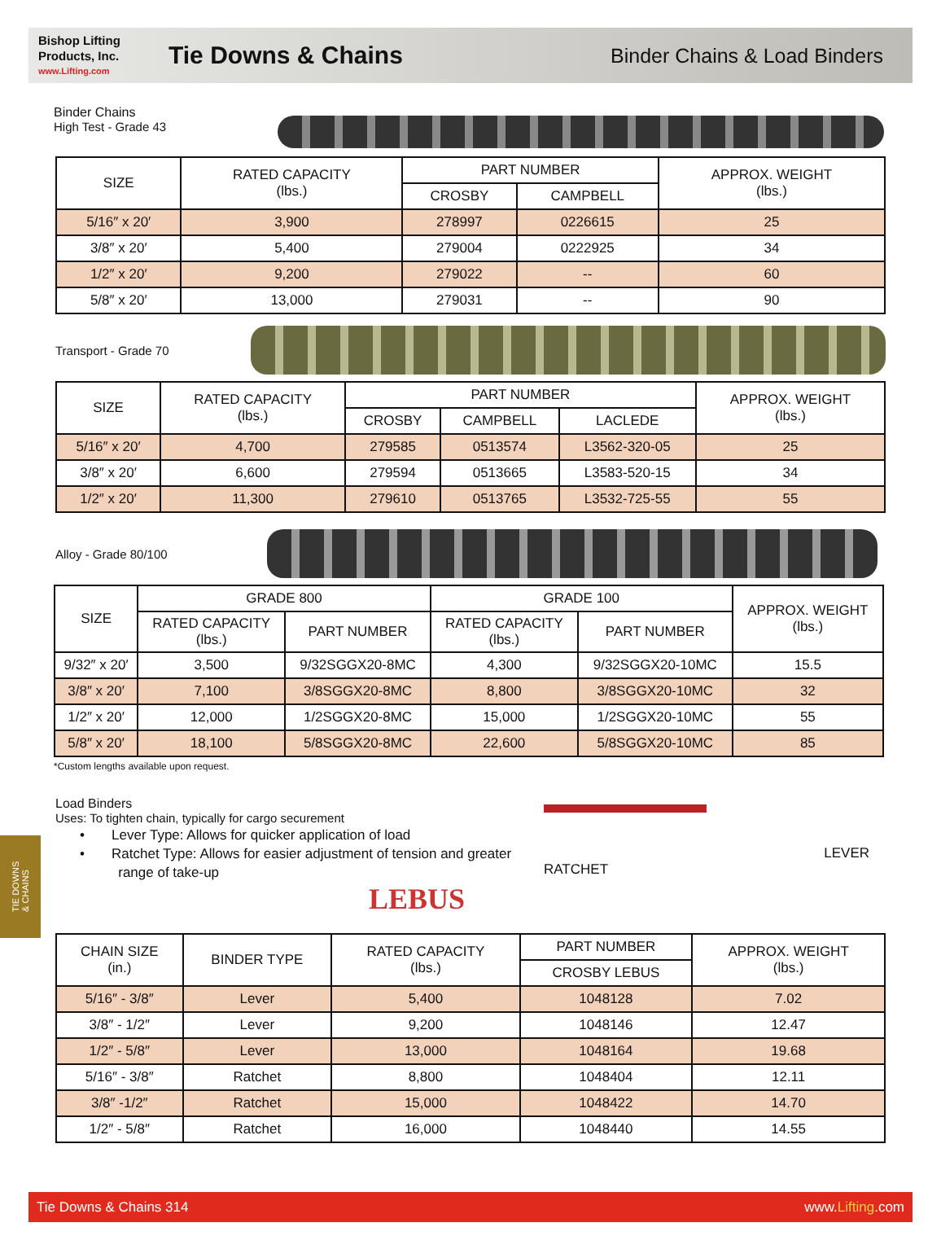Bishop Lifting
Products, Inc.
www.Lifting.com
Tie Downs & Chains
Binder Chains & Load Binders
Binder Chains
High Test - Grade 43
| SIZE | RATED CAPACITY (lbs.) | PART NUMBER | | APPROX. WEIGHT (lbs.) |
| --- | --- | --- | --- | --- |
| | | CROSBY | CAMPBELL | |
| 5/16″ x 20′ | 3,900 | 278997 | 0226615 | 25 |
| 3/8″ x 20′ | 5,400 | 279004 | 0222925 | 34 |
| 1/2″ x 20′ | 9,200 | 279022 | -- | 60 |
| 5/8″ x 20′ | 13,000 | 279031 | -- | 90 |
Transport - Grade 70
| SIZE | RATED CAPACITY (lbs.) | PART NUMBER | | | APPROX. WEIGHT (lbs.) |
| --- | --- | --- | --- | --- | --- |
| | | CROSBY | CAMPBELL | LACLEDE | |
| 5/16″ x 20′ | 4,700 | 279585 | 0513574 | L3562-320-05 | 25 |
| 3/8″ x 20′ | 6,600 | 279594 | 0513665 | L3583-520-15 | 34 |
| 1/2″ x 20′ | 11,300 | 279610 | 0513765 | L3532-725-55 | 55 |
Alloy - Grade 80/100
| SIZE | GRADE 800 | | GRADE 100 | | APPROX. WEIGHT (lbs.) |
| --- | --- | --- | --- | --- | --- |
| | RATED CAPACITY (lbs.) | PART NUMBER | RATED CAPACITY (lbs.) | PART NUMBER | |
| 9/32″ x 20′ | 3,500 | 9/32SGGX20-8MC | 4,300 | 9/32SGGX20-10MC | 15.5 |
| 3/8″ x 20′ | 7,100 | 3/8SGGX20-8MC | 8,800 | 3/8SGGX20-10MC | 32 |
| 1/2″ x 20′ | 12,000 | 1/2SGGX20-8MC | 15,000 | 1/2SGGX20-10MC | 55 |
| 5/8″ x 20′ | 18,100 | 5/8SGGX20-8MC | 22,600 | 5/8SGGX20-10MC | 85 |
*Custom lengths available upon request.
TIE DOWNS
& CHAINS
Load Binders
Uses: To tighten chain, typically for cargo securement
• Lever Type: Allows for quicker application of load
• Ratchet Type: Allows for easier adjustment of tension and greater
range of take-up
LEBUS
RATCHET
LEVER
| CHAIN SIZE (in.) | BINDER TYPE | RATED CAPACITY (lbs.) | PART NUMBER | APPROX. WEIGHT (lbs.) |
| --- | --- | --- | --- | --- |
| | | | CROSBY LEBUS | |
| 5/16″ - 3/8″ | Lever | 5,400 | 1048128 | 7.02 |
| 3/8″ - 1/2″ | Lever | 9,200 | 1048146 | 12.47 |
| 1/2″ - 5/8″ | Lever | 13,000 | 1048164 | 19.68 |
| 5/16″ - 3/8″ | Ratchet | 8,800 | 1048404 | 12.11 |
| 3/8″ -1/2″ | Ratchet | 15,000 | 1048422 | 14.70 |
| 1/2″ - 5/8″ | Ratchet | 16,000 | 1048440 | 14.55 |
Tie Downs & Chains 314 www.Lifting.com